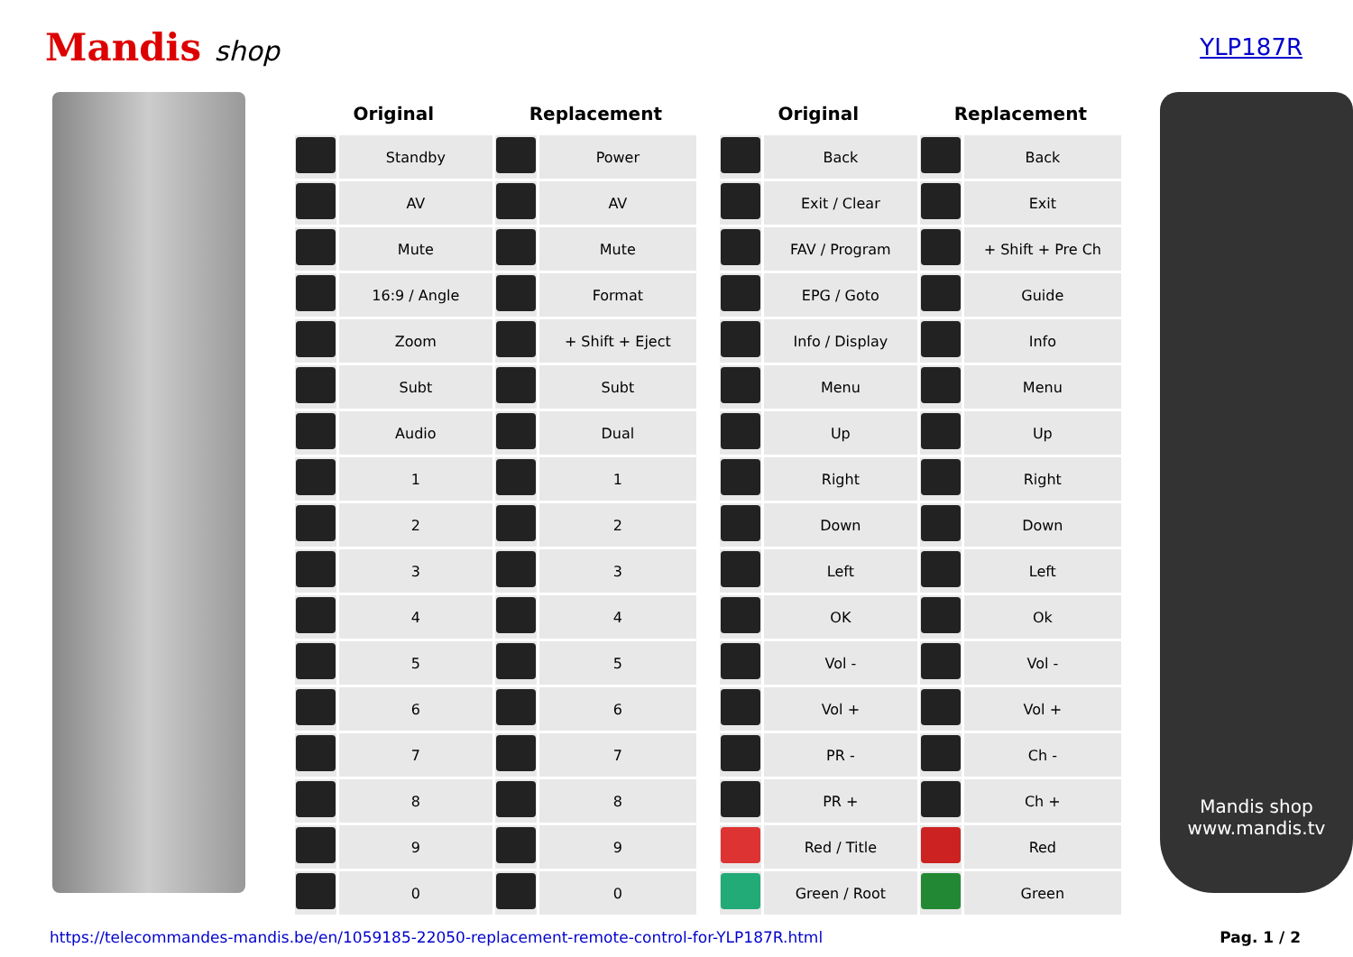Mandis shop
YLP187R
| Original | | Replacement | |
| --- | --- | --- | --- |
| | Standby | | Power |
| | AV | | AV |
| | Mute | | Mute |
| | 16:9 / Angle | | Format |
| | Zoom | | + Shift + Eject |
| | Subt | | Subt |
| | Audio | | Dual |
| | 1 | | 1 |
| | 2 | | 2 |
| | 3 | | 3 |
| | 4 | | 4 |
| | 5 | | 5 |
| | 6 | | 6 |
| | 7 | | 7 |
| | 8 | | 8 |
| | 9 | | 9 |
| | 0 | | 0 |
| Original | | Replacement | |
| --- | --- | --- | --- |
| | Back | | Back |
| | Exit / Clear | | Exit |
| | FAV / Program | | + Shift + Pre Ch |
| | EPG / Goto | | Guide |
| | Info / Display | | Info |
| | Menu | | Menu |
| | Up | | Up |
| | Right | | Right |
| | Down | | Down |
| | Left | | Left |
| | OK | | Ok |
| | Vol - | | Vol - |
| | Vol + | | Vol + |
| | PR - | | Ch - |
| | PR + | | Ch + |
| | Red / Title | | Red |
| | Green / Root | | Green |
Mandis shop
www.mandis.tv
https://telecommandes-mandis.be/en/1059185-22050-replacement-remote-control-for-YLP187R.html Pag. 1 / 2